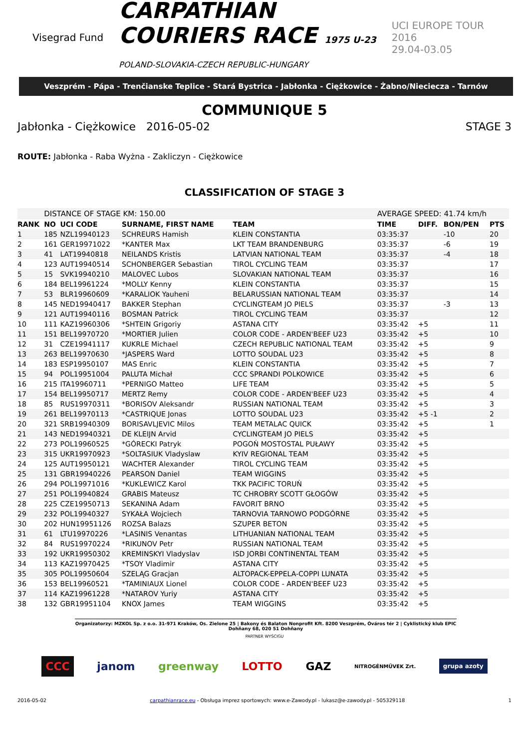Visegrad Fund
CARPATHIAN
COURIERS RACE 1975 U-23
POLAND-SLOVAKIA-CZECH REPUBLIC-HUNGARY
UCI EUROPE TOUR
2016
29.04-03.05
Veszprém - Pápa - Trenčianske Teplice - Stará Bystrica - Jabłonka - Ciężkowice - Żabno/Nieciecza - Tarnów
COMMUNIQUE 5
Jabłonka - Ciężkowice 2016-05-02 STAGE 3
ROUTE: Jabłonka - Raba Wyżna - Zakliczyn - Ciężkowice
CLASSIFICATION OF STAGE 3
| | DISTANCE OF STAGE KM: 150.00 | | | | AVERAGE SPEED: 41.74 km/h | | | |
| RANK | NO | UCI CODE | SURNAME, FIRST NAME | TEAM | TIME | DIFF. | BON/PEN | PTS |
| 1 | 185 | NZL19940123 | SCHREURS Hamish | KLEIN CONSTANTIA | 03:35:37 | | -10 | 20 |
| 2 | 161 | GER19971022 | *KANTER Max | LKT TEAM BRANDENBURG | 03:35:37 | | -6 | 19 |
| 3 | 41 | LAT19940818 | NEILANDS Kristis | LATVIAN NATIONAL TEAM | 03:35:37 | | -4 | 18 |
| 4 | 123 | AUT19940514 | SCHONBERGER Sebastian | TIROL CYCLING TEAM | 03:35:37 | | | 17 |
| 5 | 15 | SVK19940210 | MALOVEC Lubos | SLOVAKIAN NATIONAL TEAM | 03:35:37 | | | 16 |
| 6 | 184 | BEL19961224 | *MOLLY Kenny | KLEIN CONSTANTIA | 03:35:37 | | | 15 |
| 7 | 53 | BLR19960609 | *KARALIOK Yauheni | BELARUSSIAN NATIONAL TEAM | 03:35:37 | | | 14 |
| 8 | 145 | NED19940417 | BAKKER Stephan | CYCLINGTEAM JO PIELS | 03:35:37 | | -3 | 13 |
| 9 | 121 | AUT19940116 | BOSMAN Patrick | TIROL CYCLING TEAM | 03:35:37 | | | 12 |
| 10 | 111 | KAZ19960306 | *SHTEIN Grigoriy | ASTANA CITY | 03:35:42 | +5 | | 11 |
| 11 | 151 | BEL19970720 | *MORTIER Julien | COLOR CODE - ARDEN'BEEF U23 | 03:35:42 | +5 | | 10 |
| 12 | 31 | CZE19941117 | KUKRLE Michael | CZECH REPUBLIC NATIONAL TEAM | 03:35:42 | +5 | | 9 |
| 13 | 263 | BEL19970630 | *JASPERS Ward | LOTTO SOUDAL U23 | 03:35:42 | +5 | | 8 |
| 14 | 183 | ESP19950107 | MAS Enric | KLEIN CONSTANTIA | 03:35:42 | +5 | | 7 |
| 15 | 94 | POL19951004 | PALUTA Michał | CCC SPRANDI POLKOWICE | 03:35:42 | +5 | | 6 |
| 16 | 215 | ITA19960711 | *PERNIGO Matteo | LIFE TEAM | 03:35:42 | +5 | | 5 |
| 17 | 154 | BEL19950717 | MERTZ Remy | COLOR CODE - ARDEN'BEEF U23 | 03:35:42 | +5 | | 4 |
| 18 | 85 | RUS19970311 | *BORISOV Aleksandr | RUSSIAN NATIONAL TEAM | 03:35:42 | +5 | | 3 |
| 19 | 261 | BEL19970113 | *CASTRIQUE Jonas | LOTTO SOUDAL U23 | 03:35:42 | +5 -1 | | 2 |
| 20 | 321 | SRB19940309 | BORISAVLJEVIC Milos | TEAM METALAC QUICK | 03:35:42 | +5 | | 1 |
| 21 | 143 | NED19940321 | DE KLEIJN Arvid | CYCLINGTEAM JO PIELS | 03:35:42 | +5 | | |
| 22 | 273 | POL19960525 | *GÓRECKI Patryk | POGOŃ MOSTOSTAL PUŁAWY | 03:35:42 | +5 | | |
| 23 | 315 | UKR19970923 | *SOLTASIUK Vladyslaw | KYIV REGIONAL TEAM | 03:35:42 | +5 | | |
| 24 | 125 | AUT19950121 | WACHTER Alexander | TIROL CYCLING TEAM | 03:35:42 | +5 | | |
| 25 | 131 | GBR19940226 | PEARSON Daniel | TEAM WIGGINS | 03:35:42 | +5 | | |
| 26 | 294 | POL19971016 | *KUKLEWICZ Karol | TKK PACIFIC TORUŃ | 03:35:42 | +5 | | |
| 27 | 251 | POL19940824 | GRABIS Mateusz | TC CHROBRY SCOTT GŁOGÓW | 03:35:42 | +5 | | |
| 28 | 225 | CZE19950713 | SEKANINA Adam | FAVORIT BRNO | 03:35:42 | +5 | | |
| 29 | 232 | POL19940327 | SYKAŁA Wojciech | TARNOVIA TARNOWO PODGÓRNE | 03:35:42 | +5 | | |
| 30 | 202 | HUN19951126 | ROZSA Balazs | SZUPER BETON | 03:35:42 | +5 | | |
| 31 | 61 | LTU19970226 | *LASINIS Venantas | LITHUANIAN NATIONAL TEAM | 03:35:42 | +5 | | |
| 32 | 84 | RUS19970224 | *RIKUNOV Petr | RUSSIAN NATIONAL TEAM | 03:35:42 | +5 | | |
| 33 | 192 | UKR19950302 | KREMINSKYI Vladyslav | ISD JORBI CONTINENTAL TEAM | 03:35:42 | +5 | | |
| 34 | 113 | KAZ19970425 | *TSOY Vladimir | ASTANA CITY | 03:35:42 | +5 | | |
| 35 | 305 | POL19950604 | SZELĄG Gracjan | ALTOPACK-EPPELA-COPPI LUNATA | 03:35:42 | +5 | | |
| 36 | 153 | BEL19960521 | *TAMINIAUX Lionel | COLOR CODE - ARDEN'BEEF U23 | 03:35:42 | +5 | | |
| 37 | 114 | KAZ19961228 | *NATAROV Yuriy | ASTANA CITY | 03:35:42 | +5 | | |
| 38 | 132 | GBR19951104 | KNOX James | TEAM WIGGINS | 03:35:42 | +5 | | |
Organizatorzy: MZKOL Sp. z o.o. 31-971 Kraków, Os. Zielone 25 | Bakony és Balaton Nonprofit Kft. 8200 Veszprém, Óváros tér 2 | Cyklistický klub EPIC Dohňany 68, 020 51 Dohňany
PARTNER WYŚCIGU
CCC janom greenway LOTTO GAZ NITROGÉNMŰVEK Zrt. grupa azoty
2016-05-02 carpathianrace.eu - Obsługa imprez sportowych: www.e-Zawody.pl - lukasz@e-zawody.pl - 505329118 1